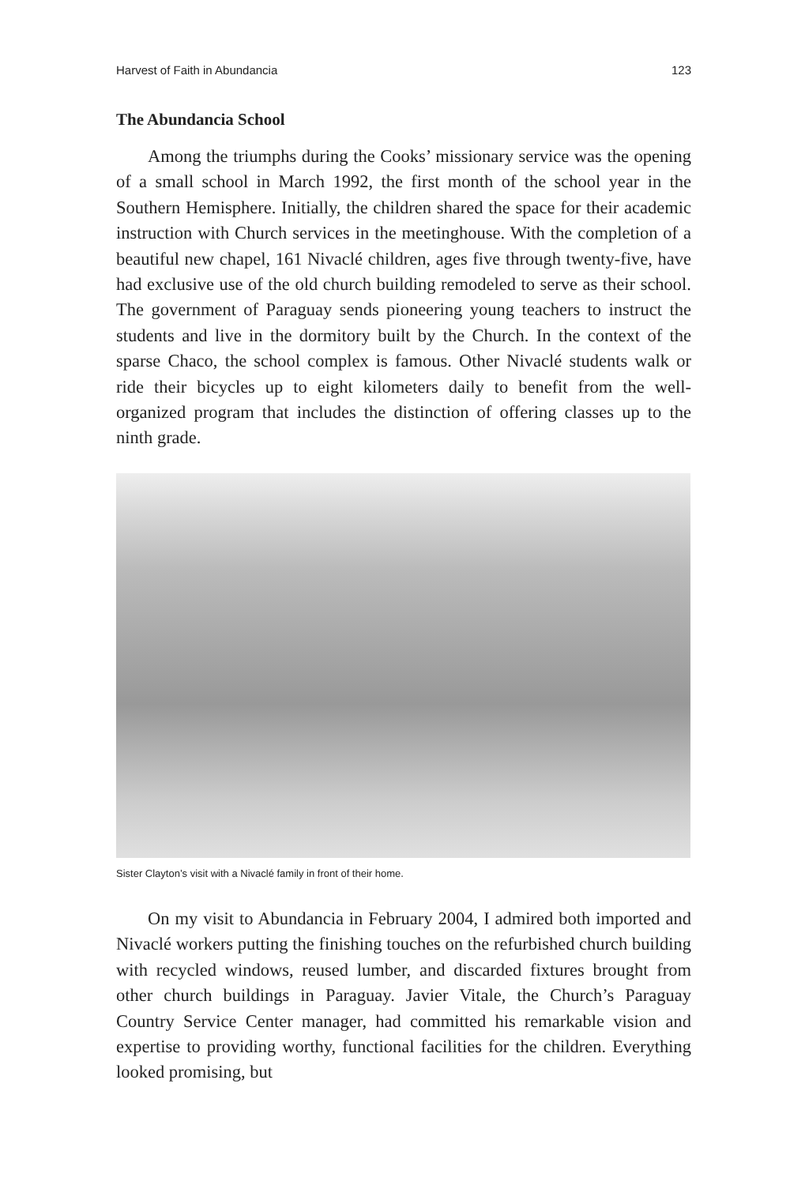Harvest of Faith in Abundancia 123
The Abundancia School
Among the triumphs during the Cooks’ missionary service was the opening of a small school in March 1992, the first month of the school year in the Southern Hemisphere. Initially, the children shared the space for their academic instruction with Church services in the meetinghouse. With the completion of a beautiful new chapel, 161 Nivaclé children, ages five through twenty-five, have had exclusive use of the old church building remodeled to serve as their school. The government of Paraguay sends pioneering young teachers to instruct the students and live in the dormitory built by the Church. In the context of the sparse Chaco, the school complex is famous. Other Nivaclé students walk or ride their bicycles up to eight kilometers daily to benefit from the well-organized program that includes the distinction of offering classes up to the ninth grade.
Sister Clayton’s visit with a Nivaclé family in front of their home.
On my visit to Abundancia in February 2004, I admired both imported and Nivaclé workers putting the finishing touches on the refurbished church building with recycled windows, reused lumber, and discarded fixtures brought from other church buildings in Paraguay. Javier Vitale, the Church’s Paraguay Country Service Center manager, had committed his remarkable vision and expertise to providing worthy, functional facilities for the children. Everything looked promising, but